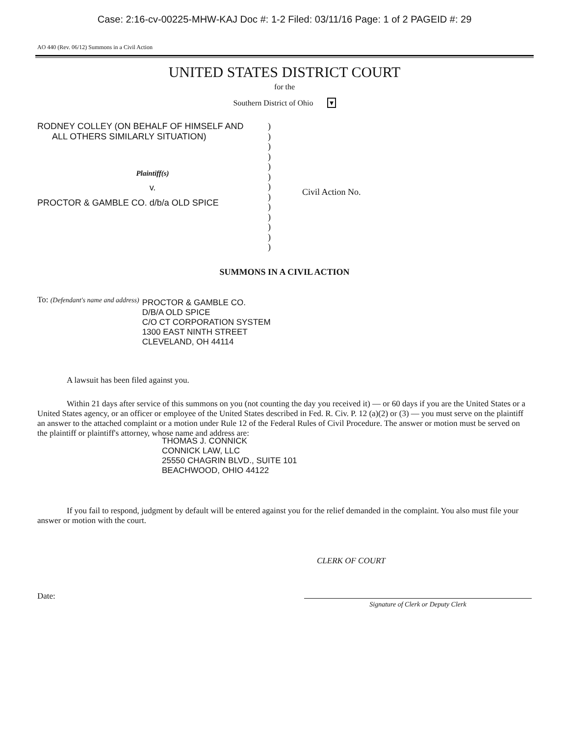Case: 2:16-cv-00225-MHW-KAJ Doc #: 1-2 Filed: 03/11/16 Page: 1 of 2 PAGEID #: 29
AO 440 (Rev. 06/12) Summons in a Civil Action
UNITED STATES DISTRICT COURT
for the
Southern District of Ohio ▾
RODNEY COLLEY (ON BEHALF OF HIMSELF AND
ALL OTHERS SIMILARLY SITUATION)
Plaintiff(s)
v.
PROCTOR & GAMBLE CO. d/b/a OLD SPICE
)
)
)
)
)
)
)
)
)
)
)
)
)
Civil Action No.
SUMMONS IN A CIVIL ACTION
To: (Defendant's name and address)
PROCTOR & GAMBLE CO.
D/B/A OLD SPICE
C/O CT CORPORATION SYSTEM
1300 EAST NINTH STREET
CLEVELAND, OH 44114
A lawsuit has been filed against you.
Within 21 days after service of this summons on you (not counting the day you received it) — or 60 days if you are the United States or a United States agency, or an officer or employee of the United States described in Fed. R. Civ. P. 12 (a)(2) or (3) — you must serve on the plaintiff an answer to the attached complaint or a motion under Rule 12 of the Federal Rules of Civil Procedure. The answer or motion must be served on the plaintiff or plaintiff's attorney, whose name and address are:
THOMAS J. CONNICK
CONNICK LAW, LLC
25550 CHAGRIN BLVD., SUITE 101
BEACHWOOD, OHIO 44122
If you fail to respond, judgment by default will be entered against you for the relief demanded in the complaint. You also must file your answer or motion with the court.
CLERK OF COURT
Date:
Signature of Clerk or Deputy Clerk